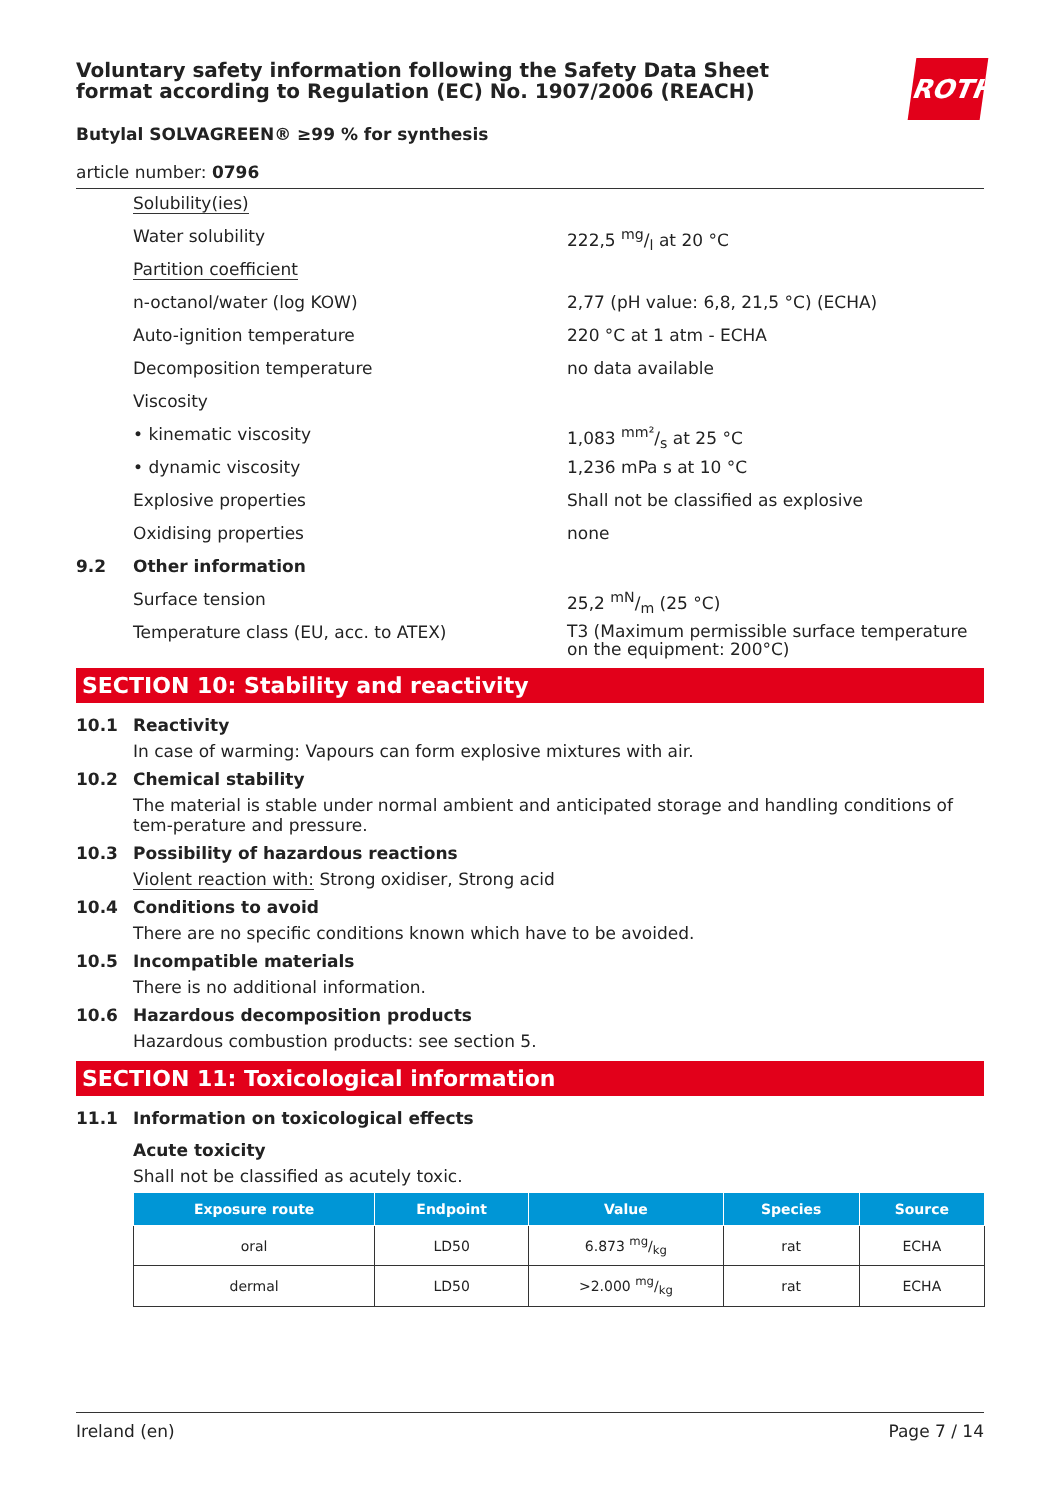ROTH
Voluntary safety information following the Safety Data Sheet
format according to Regulation (EC) No. 1907/2006 (REACH)
Butylal SOLVAGREEN® ≥99 % for synthesis
article number: 0796
Solubility(ies)
Water solubility 222,5 mg/l at 20 °C
Partition coefficient
n-octanol/water (log KOW) 2,77 (pH value: 6,8, 21,5 °C) (ECHA)
Auto-ignition temperature 220 °C at 1 atm - ECHA
Decomposition temperature no data available
Viscosity
• kinematic viscosity 1,083 mm²/s at 25 °C
• dynamic viscosity 1,236 mPa s at 10 °C
Explosive properties Shall not be classified as explosive
Oxidising properties none
9.2 Other information
Surface tension 25,2 mN/m (25 °C)
Temperature class (EU, acc. to ATEX) T3 (Maximum permissible surface temperature on the equipment: 200°C)
SECTION 10: Stability and reactivity
10.1 Reactivity
In case of warming: Vapours can form explosive mixtures with air.
10.2 Chemical stability
The material is stable under normal ambient and anticipated storage and handling conditions of tem-perature and pressure.
10.3 Possibility of hazardous reactions
Violent reaction with: Strong oxidiser, Strong acid
10.4 Conditions to avoid
There are no specific conditions known which have to be avoided.
10.5 Incompatible materials
There is no additional information.
10.6 Hazardous decomposition products
Hazardous combustion products: see section 5.
SECTION 11: Toxicological information
11.1 Information on toxicological effects
Acute toxicity
Shall not be classified as acutely toxic.
| Exposure route | Endpoint | Value | Species | Source |
| --- | --- | --- | --- | --- |
| oral | LD50 | 6.873 mg/kg | rat | ECHA |
| dermal | LD50 | >2.000 mg/kg | rat | ECHA |
Ireland (en) Page 7 / 14